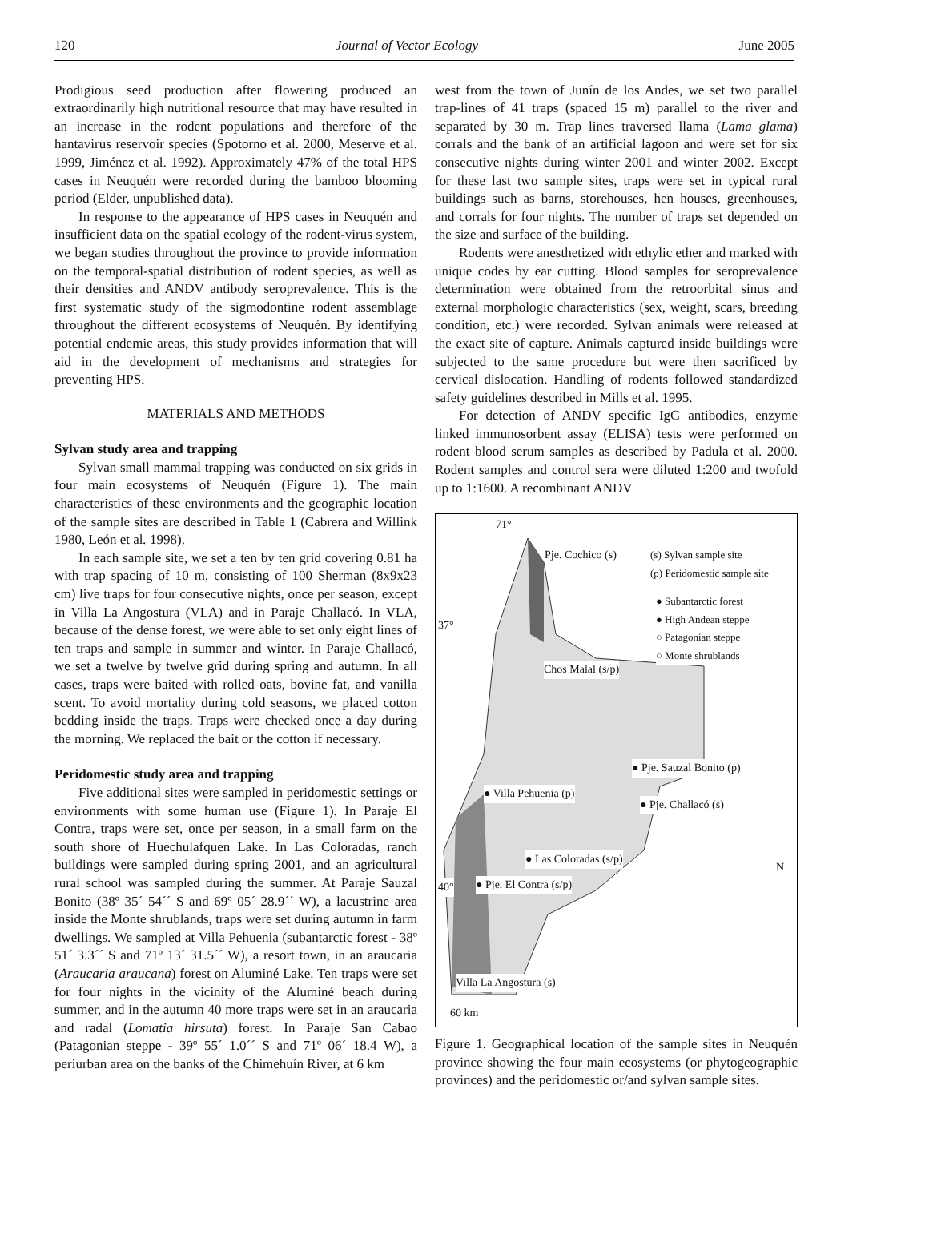120 Journal of Vector Ecology June 2005
Prodigious seed production after flowering produced an extraordinarily high nutritional resource that may have resulted in an increase in the rodent populations and therefore of the hantavirus reservoir species (Spotorno et al. 2000, Meserve et al. 1999, Jiménez et al. 1992). Approximately 47% of the total HPS cases in Neuquén were recorded during the bamboo blooming period (Elder, unpublished data).
In response to the appearance of HPS cases in Neuquén and insufficient data on the spatial ecology of the rodent-virus system, we began studies throughout the province to provide information on the temporal-spatial distribution of rodent species, as well as their densities and ANDV antibody seroprevalence. This is the first systematic study of the sigmodontine rodent assemblage throughout the different ecosystems of Neuquén. By identifying potential endemic areas, this study provides information that will aid in the development of mechanisms and strategies for preventing HPS.
MATERIALS AND METHODS
Sylvan study area and trapping
Sylvan small mammal trapping was conducted on six grids in four main ecosystems of Neuquén (Figure 1). The main characteristics of these environments and the geographic location of the sample sites are described in Table 1 (Cabrera and Willink 1980, León et al. 1998).
In each sample site, we set a ten by ten grid covering 0.81 ha with trap spacing of 10 m, consisting of 100 Sherman (8x9x23 cm) live traps for four consecutive nights, once per season, except in Villa La Angostura (VLA) and in Paraje Challacó. In VLA, because of the dense forest, we were able to set only eight lines of ten traps and sample in summer and winter. In Paraje Challacó, we set a twelve by twelve grid during spring and autumn. In all cases, traps were baited with rolled oats, bovine fat, and vanilla scent. To avoid mortality during cold seasons, we placed cotton bedding inside the traps. Traps were checked once a day during the morning. We replaced the bait or the cotton if necessary.
Peridomestic study area and trapping
Five additional sites were sampled in peridomestic settings or environments with some human use (Figure 1). In Paraje El Contra, traps were set, once per season, in a small farm on the south shore of Huechulafquen Lake. In Las Coloradas, ranch buildings were sampled during spring 2001, and an agricultural rural school was sampled during the summer. At Paraje Sauzal Bonito (38º 35´ 54´´ S and 69º 05´ 28.9´´ W), a lacustrine area inside the Monte shrublands, traps were set during autumn in farm dwellings. We sampled at Villa Pehuenia (subantarctic forest - 38º 51´ 3.3´´ S and 71º 13´ 31.5´´ W), a resort town, in an araucaria (Araucaria araucana) forest on Aluminé Lake. Ten traps were set for four nights in the vicinity of the Aluminé beach during summer, and in the autumn 40 more traps were set in an araucaria and radal (Lomatia hirsuta) forest. In Paraje San Cabao (Patagonian steppe - 39º 55´ 1.0´´ S and 71º 06´ 18.4 W), a periurban area on the banks of the Chimehuín River, at 6 km
west from the town of Junín de los Andes, we set two parallel trap-lines of 41 traps (spaced 15 m) parallel to the river and separated by 30 m. Trap lines traversed llama (Lama glama) corrals and the bank of an artificial lagoon and were set for six consecutive nights during winter 2001 and winter 2002. Except for these last two sample sites, traps were set in typical rural buildings such as barns, storehouses, hen houses, greenhouses, and corrals for four nights. The number of traps set depended on the size and surface of the building.
Rodents were anesthetized with ethylic ether and marked with unique codes by ear cutting. Blood samples for seroprevalence determination were obtained from the retroorbital sinus and external morphologic characteristics (sex, weight, scars, breeding condition, etc.) were recorded. Sylvan animals were released at the exact site of capture. Animals captured inside buildings were subjected to the same procedure but were then sacrificed by cervical dislocation. Handling of rodents followed standardized safety guidelines described in Mills et al. 1995.
For detection of ANDV specific IgG antibodies, enzyme linked immunosorbent assay (ELISA) tests were performed on rodent blood serum samples as described by Padula et al. 2000. Rodent samples and control sera were diluted 1:200 and twofold up to 1:1600. A recombinant ANDV
71°
Pje. Cochico (s) (s) Sylvan sample site
(p) Peridomestic sample site
● Subantarctic forest
● High Andean steppe
○ Patagonian steppe
○ Monte shrublands
37°
Chos Malal (s/p)
● Pje. Sauzal Bonito (p)
● Villa Pehuenia (p)
● Pje. Challacó (s)
● Las Coloradas (s/p)
N
40° ● Pje. El Contra (s/p)
Villa La Angostura (s)
60 km
Figure 1. Geographical location of the sample sites in Neuquén province showing the four main ecosystems (or phytogeographic provinces) and the peridomestic or/and sylvan sample sites.